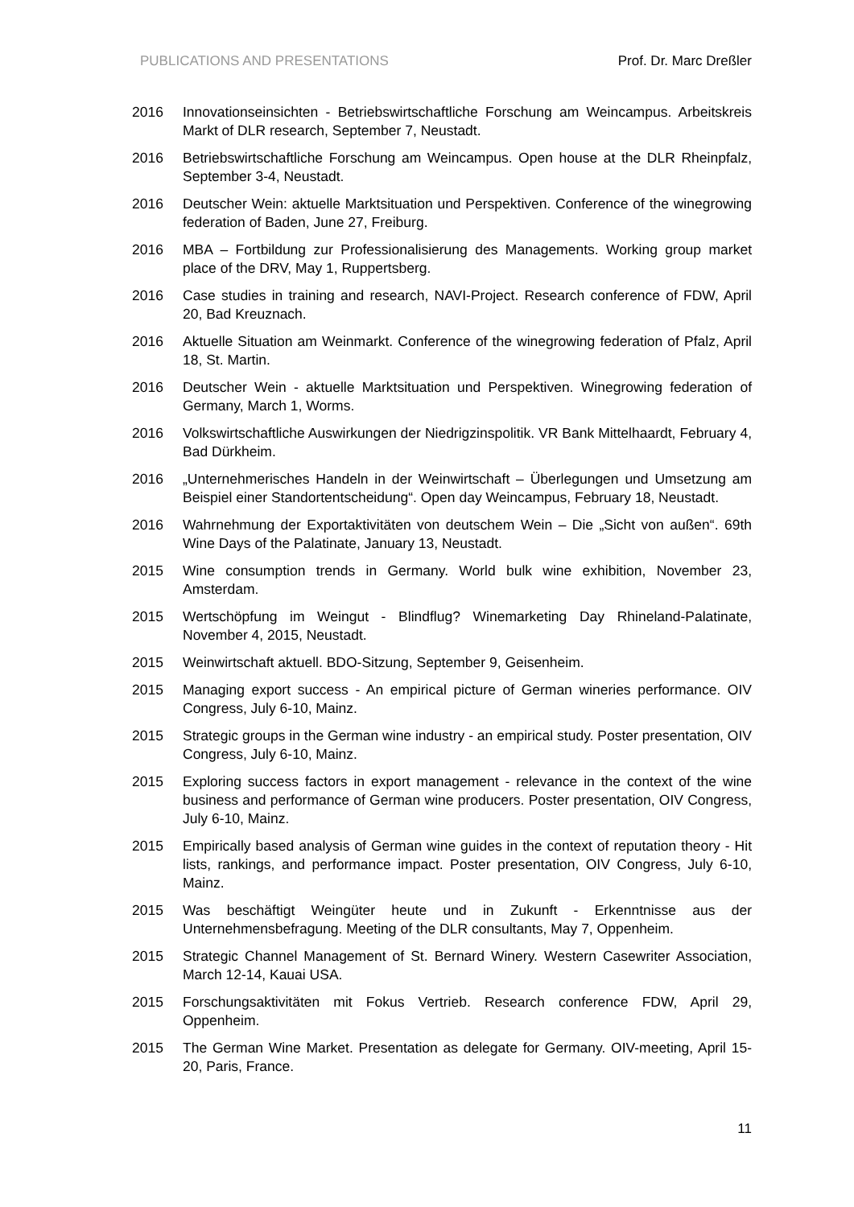PUBLICATIONS AND PRESENTATIONS Prof. Dr. Marc Dreßler
2016 Innovationseinsichten - Betriebswirtschaftliche Forschung am Weincampus. Arbeitskreis Markt of DLR research, September 7, Neustadt.
2016 Betriebswirtschaftliche Forschung am Weincampus. Open house at the DLR Rheinpfalz, September 3-4, Neustadt.
2016 Deutscher Wein: aktuelle Marktsituation und Perspektiven. Conference of the winegrowing federation of Baden, June 27, Freiburg.
2016 MBA – Fortbildung zur Professionalisierung des Managements. Working group market place of the DRV, May 1, Ruppertsberg.
2016 Case studies in training and research, NAVI-Project. Research conference of FDW, April 20, Bad Kreuznach.
2016 Aktuelle Situation am Weinmarkt. Conference of the winegrowing federation of Pfalz, April 18, St. Martin.
2016 Deutscher Wein - aktuelle Marktsituation und Perspektiven. Winegrowing federation of Germany, March 1, Worms.
2016 Volkswirtschaftliche Auswirkungen der Niedrigzinspolitik. VR Bank Mittelhaardt, February 4, Bad Dürkheim.
2016 „Unternehmerisches Handeln in der Weinwirtschaft – Überlegungen und Umsetzung am Beispiel einer Standortentscheidung“. Open day Weincampus, February 18, Neustadt.
2016 Wahrnehmung der Exportaktivitäten von deutschem Wein – Die „Sicht von außen“. 69th Wine Days of the Palatinate, January 13, Neustadt.
2015 Wine consumption trends in Germany. World bulk wine exhibition, November 23, Amsterdam.
2015 Wertschöpfung im Weingut - Blindflug? Winemarketing Day Rhineland-Palatinate, November 4, 2015, Neustadt.
2015 Weinwirtschaft aktuell. BDO-Sitzung, September 9, Geisenheim.
2015 Managing export success - An empirical picture of German wineries performance. OIV Congress, July 6-10, Mainz.
2015 Strategic groups in the German wine industry - an empirical study. Poster presentation, OIV Congress, July 6-10, Mainz.
2015 Exploring success factors in export management - relevance in the context of the wine business and performance of German wine producers. Poster presentation, OIV Congress, July 6-10, Mainz.
2015 Empirically based analysis of German wine guides in the context of reputation theory - Hit lists, rankings, and performance impact. Poster presentation, OIV Congress, July 6-10, Mainz.
2015 Was beschäftigt Weingüter heute und in Zukunft - Erkenntnisse aus der Unternehmensbefragung. Meeting of the DLR consultants, May 7, Oppenheim.
2015 Strategic Channel Management of St. Bernard Winery. Western Casewriter Association, March 12-14, Kauai USA.
2015 Forschungsaktivitäten mit Fokus Vertrieb. Research conference FDW, April 29, Oppenheim.
2015 The German Wine Market. Presentation as delegate for Germany. OIV-meeting, April 15-20, Paris, France.
11